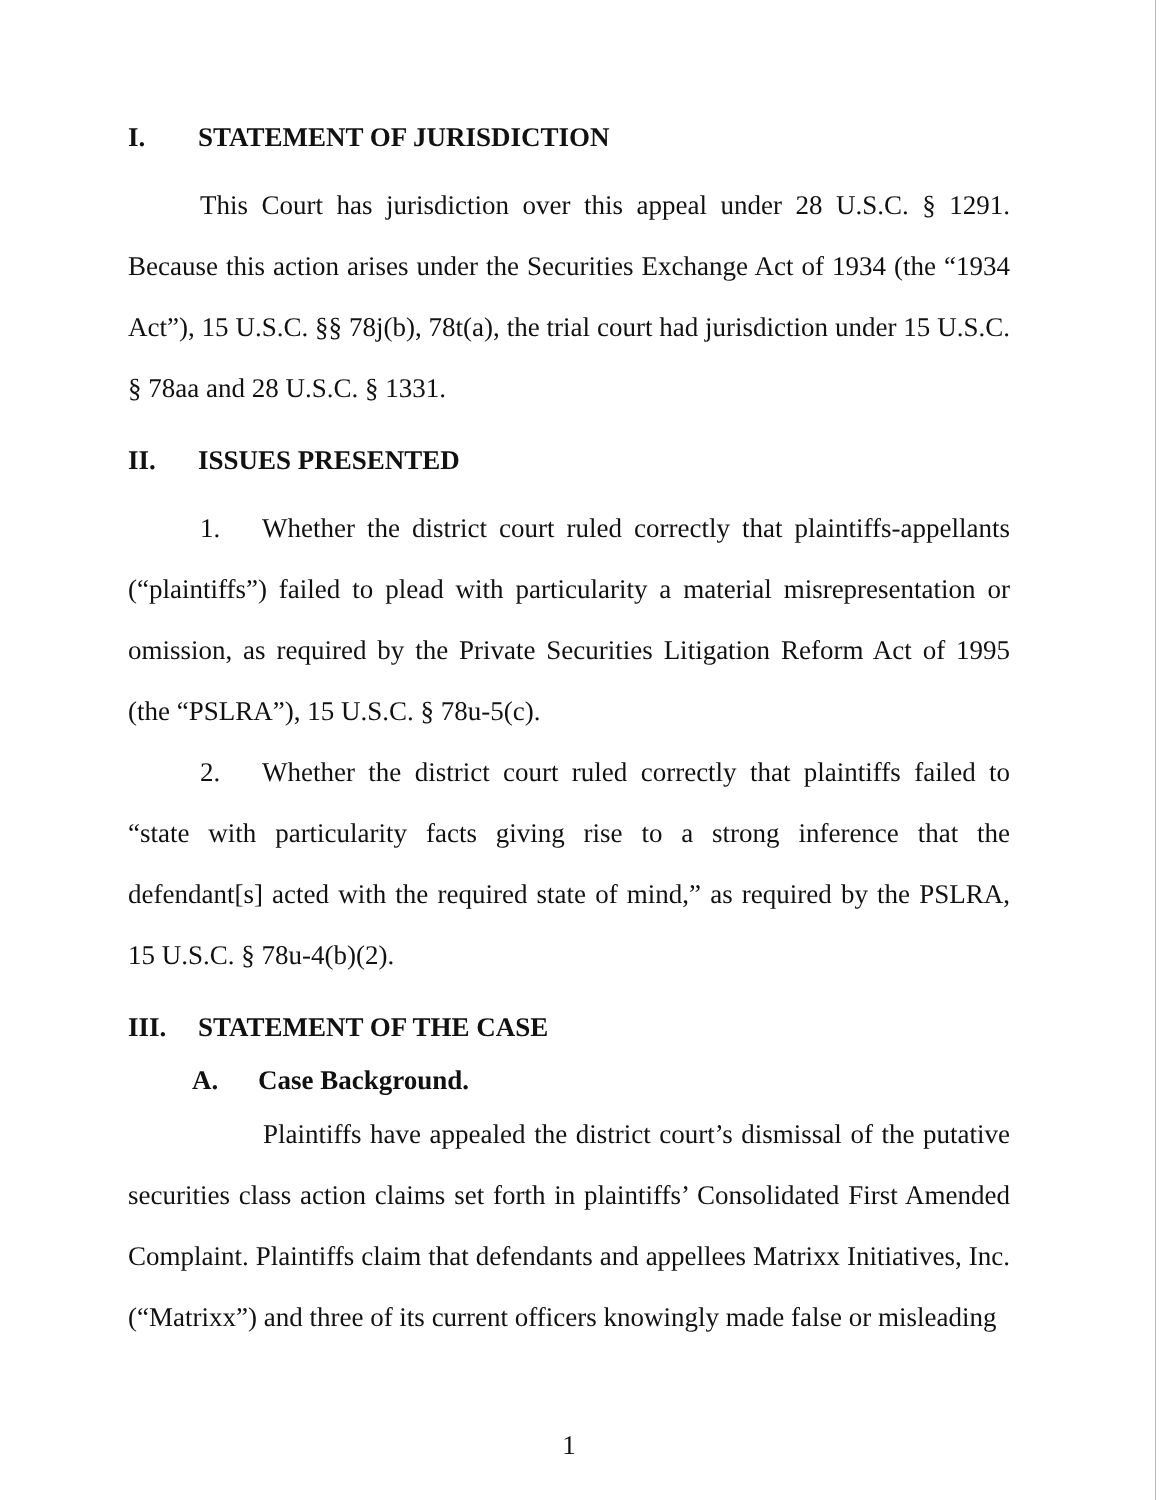I. STATEMENT OF JURISDICTION
This Court has jurisdiction over this appeal under 28 U.S.C. § 1291. Because this action arises under the Securities Exchange Act of 1934 (the “1934 Act”), 15 U.S.C. §§ 78j(b), 78t(a), the trial court had jurisdiction under 15 U.S.C. § 78aa and 28 U.S.C. § 1331.
II. ISSUES PRESENTED
1. Whether the district court ruled correctly that plaintiffs-appellants (“plaintiffs”) failed to plead with particularity a material misrepresentation or omission, as required by the Private Securities Litigation Reform Act of 1995 (the “PSLRA”), 15 U.S.C. § 78u-5(c).
2. Whether the district court ruled correctly that plaintiffs failed to “state with particularity facts giving rise to a strong inference that the defendant[s] acted with the required state of mind,” as required by the PSLRA, 15 U.S.C. § 78u-4(b)(2).
III. STATEMENT OF THE CASE
A. Case Background.
Plaintiffs have appealed the district court’s dismissal of the putative securities class action claims set forth in plaintiffs’ Consolidated First Amended Complaint. Plaintiffs claim that defendants and appellees Matrixx Initiatives, Inc. (“Matrixx”) and three of its current officers knowingly made false or misleading
1